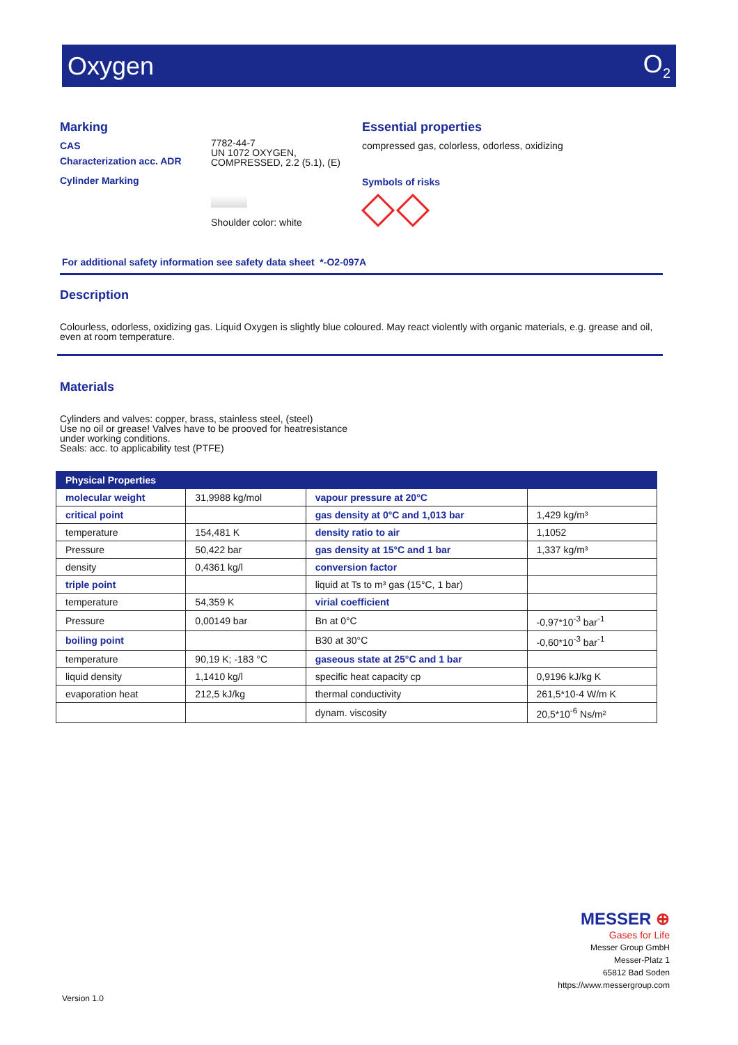Oxygen O<sub>2</sub>
Marking
CAS
Characterization acc. ADR
Cylinder Marking
7782-44-7
UN 1072 OXYGEN,
COMPRESSED, 2.2 (5.1), (E)
Shoulder color: white
Essential properties
compressed gas, colorless, odorless, oxidizing
Symbols of risks
For additional safety information see safety data sheet *-O2-097A
Description
Colourless, odorless, oxidizing gas. Liquid Oxygen is slightly blue coloured. May react violently with organic materials, e.g. grease and oil,
even at room temperature.
Materials
Cylinders and valves: copper, brass, stainless steel, (steel)
Use no oil or grease! Valves have to be prooved for heatresistance
under working conditions.
Seals: acc. to applicability test (PTFE)
| Physical Properties | | | |
| --- | --- | --- | --- |
| molecular weight | 31,9988 kg/mol | vapour pressure at 20°C | |
| critical point | | gas density at 0°C and 1,013 bar | 1,429 kg/m³ |
| temperature | 154,481 K | density ratio to air | 1,1052 |
| Pressure | 50,422 bar | gas density at 15°C and 1 bar | 1,337 kg/m³ |
| density | 0,4361 kg/l | conversion factor | |
| triple point | | liquid at Ts to m³ gas (15°C, 1 bar) | |
| temperature | 54,359 K | virial coefficient | |
| Pressure | 0,00149 bar | Bn at 0°C | -0,97*10<sup>-3</sup> bar<sup>-1</sup> |
| boiling point | | B30 at 30°C | -0,60*10<sup>-3</sup> bar<sup>-1</sup> |
| temperature | 90,19 K; -183 °C | gaseous state at 25°C and 1 bar | |
| liquid density | 1,1410 kg/l | specific heat capacity cp | 0,9196 kJ/kg K |
| evaporation heat | 212,5 kJ/kg | thermal conductivity | 261,5*10-4 W/m K |
| | | dynam. viscosity | 20,5*10<sup>-6</sup> Ns/m² |
MESSER ⊕
Gases for Life
Messer Group GmbH
Messer-Platz 1
65812 Bad Soden
https://www.messergroup.com
Version 1.0